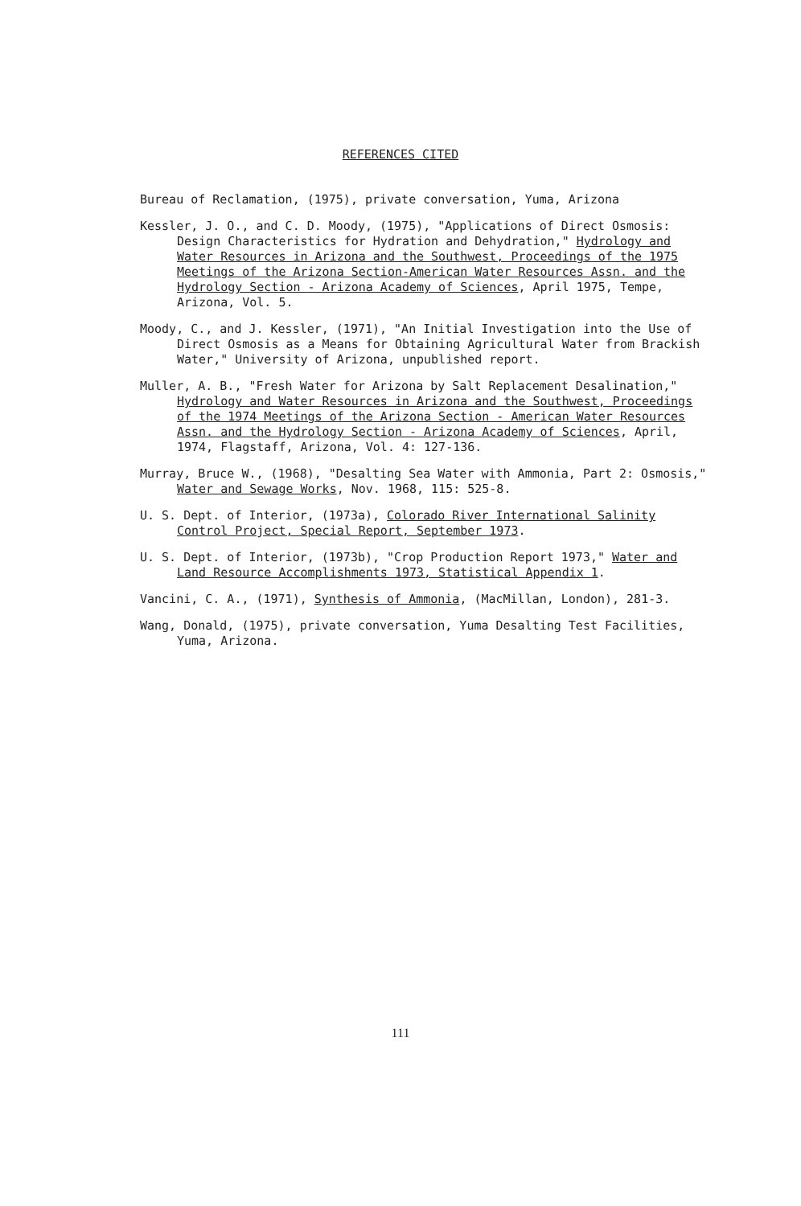REFERENCES CITED
Bureau of Reclamation, (1975), private conversation, Yuma, Arizona
Kessler, J. O., and C. D. Moody, (1975), "Applications of Direct Osmosis: Design Characteristics for Hydration and Dehydration," Hydrology and Water Resources in Arizona and the Southwest, Proceedings of the 1975 Meetings of the Arizona Section-American Water Resources Assn. and the Hydrology Section - Arizona Academy of Sciences, April 1975, Tempe, Arizona, Vol. 5.
Moody, C., and J. Kessler, (1971), "An Initial Investigation into the Use of Direct Osmosis as a Means for Obtaining Agricultural Water from Brackish Water," University of Arizona, unpublished report.
Muller, A. B., "Fresh Water for Arizona by Salt Replacement Desalination," Hydrology and Water Resources in Arizona and the Southwest, Proceedings of the 1974 Meetings of the Arizona Section - American Water Resources Assn. and the Hydrology Section - Arizona Academy of Sciences, April, 1974, Flagstaff, Arizona, Vol. 4: 127-136.
Murray, Bruce W., (1968), "Desalting Sea Water with Ammonia, Part 2: Osmosis," Water and Sewage Works, Nov. 1968, 115: 525-8.
U. S. Dept. of Interior, (1973a), Colorado River International Salinity Control Project, Special Report, September 1973.
U. S. Dept. of Interior, (1973b), "Crop Production Report 1973," Water and Land Resource Accomplishments 1973, Statistical Appendix 1.
Vancini, C. A., (1971), Synthesis of Ammonia, (MacMillan, London), 281-3.
Wang, Donald, (1975), private conversation, Yuma Desalting Test Facilities, Yuma, Arizona.
111